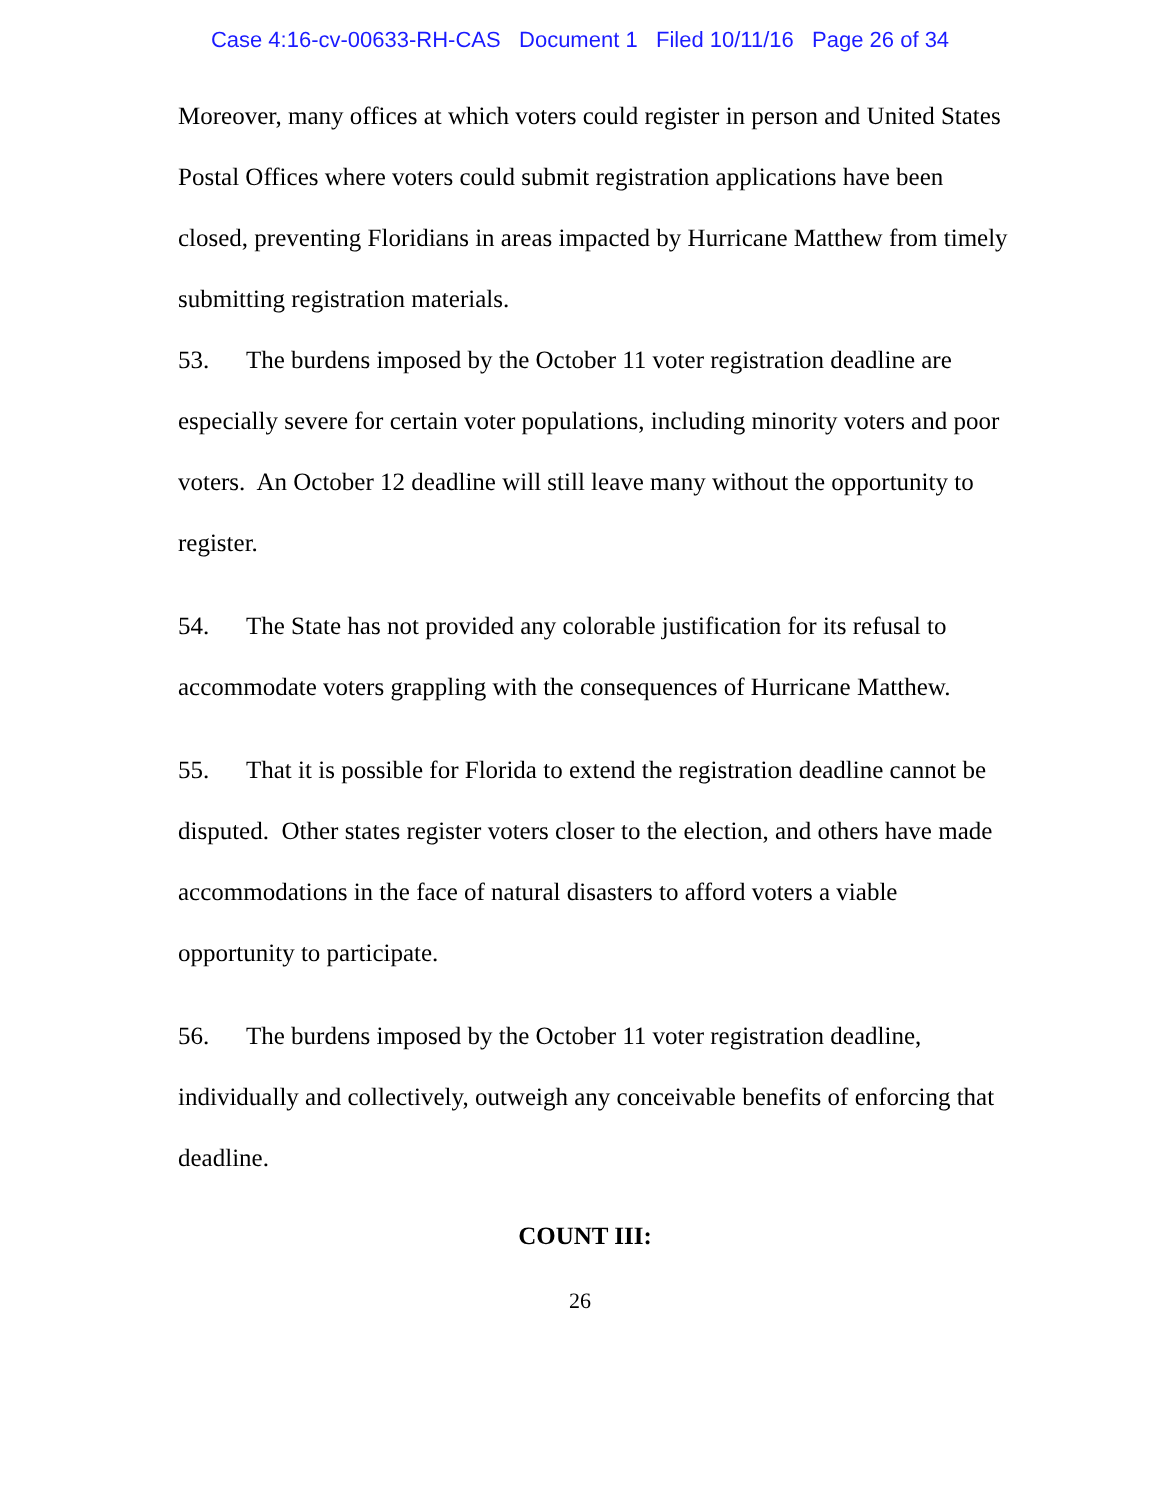Case 4:16-cv-00633-RH-CAS Document 1 Filed 10/11/16 Page 26 of 34
Moreover, many offices at which voters could register in person and United States Postal Offices where voters could submit registration applications have been closed, preventing Floridians in areas impacted by Hurricane Matthew from timely submitting registration materials.
53. The burdens imposed by the October 11 voter registration deadline are especially severe for certain voter populations, including minority voters and poor voters. An October 12 deadline will still leave many without the opportunity to register.
54. The State has not provided any colorable justification for its refusal to accommodate voters grappling with the consequences of Hurricane Matthew.
55. That it is possible for Florida to extend the registration deadline cannot be disputed. Other states register voters closer to the election, and others have made accommodations in the face of natural disasters to afford voters a viable opportunity to participate.
56. The burdens imposed by the October 11 voter registration deadline, individually and collectively, outweigh any conceivable benefits of enforcing that deadline.
COUNT III:
26